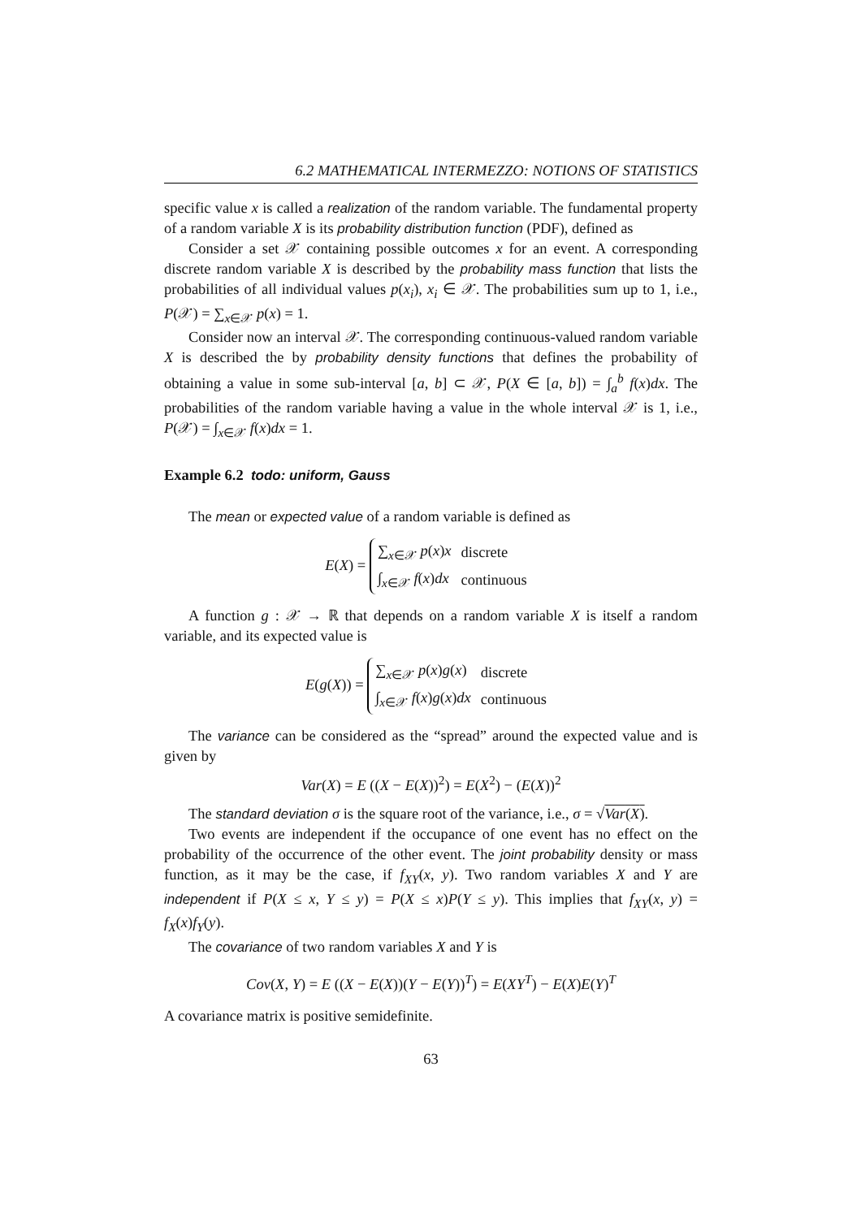6.2 MATHEMATICAL INTERMEZZO: NOTIONS OF STATISTICS
specific value x is called a realization of the random variable. The fundamental property of a random variable X is its probability distribution function (PDF), defined as
Consider a set 𝒳 containing possible outcomes x for an event. A corresponding discrete random variable X is described by the probability mass function that lists the probabilities of all individual values p(x<sub>i</sub>), x<sub>i</sub> ∈ 𝒳. The probabilities sum up to 1, i.e., P(𝒳) = ∑<sub>x∈𝒳</sub> p(x) = 1.
Consider now an interval 𝒳. The corresponding continuous-valued random variable X is described the by probability density functions that defines the probability of obtaining a value in some sub-interval [a, b] ⊂ 𝒳, P(X ∈ [a, b]) = ∫<sub>a</sub><sup>b</sup> f(x)dx. The probabilities of the random variable having a value in the whole interval 𝒳 is 1, i.e., P(𝒳) = ∫<sub>x∈𝒳</sub> f(x)dx = 1.
Example 6.2 todo: uniform, Gauss
The mean or expected value of a random variable is defined as
E(X) =
| ∑<sub>x∈𝒳</sub> p ( x ) x | discrete |
| ∫<sub>x∈𝒳</sub> f ( x ) dx | continuous |
A function g : 𝒳 → ℝ that depends on a random variable X is itself a random variable, and its expected value is
E(g(X)) =
| ∑<sub>x∈𝒳</sub> p ( x ) g ( x ) | discrete |
| ∫<sub>x∈𝒳</sub> f ( x ) g ( x ) dx | continuous |
The variance can be considered as the “spread” around the expected value and is given by
Var(X) = E ((X − E(X))<sup>2</sup>) = E(X<sup>2</sup>) − (E(X))<sup>2</sup>
The standard deviation σ is the square root of the variance, i.e., σ = √Var(X).
Two events are independent if the occupance of one event has no effect on the probability of the occurrence of the other event. The joint probability density or mass function, as it may be the case, if f<sub>XY</sub>(x, y). Two random variables X and Y are independent if P(X ≤ x, Y ≤ y) = P(X ≤ x)P(Y ≤ y). This implies that f<sub>XY</sub>(x, y) = f<sub>X</sub>(x)f<sub>Y</sub>(y).
The covariance of two random variables X and Y is
Cov(X, Y) = E ((X − E(X))(Y − E(Y))<sup>T</sup>) = E(XY<sup>T</sup>) − E(X)E(Y)<sup>T</sup>
A covariance matrix is positive semidefinite.
63